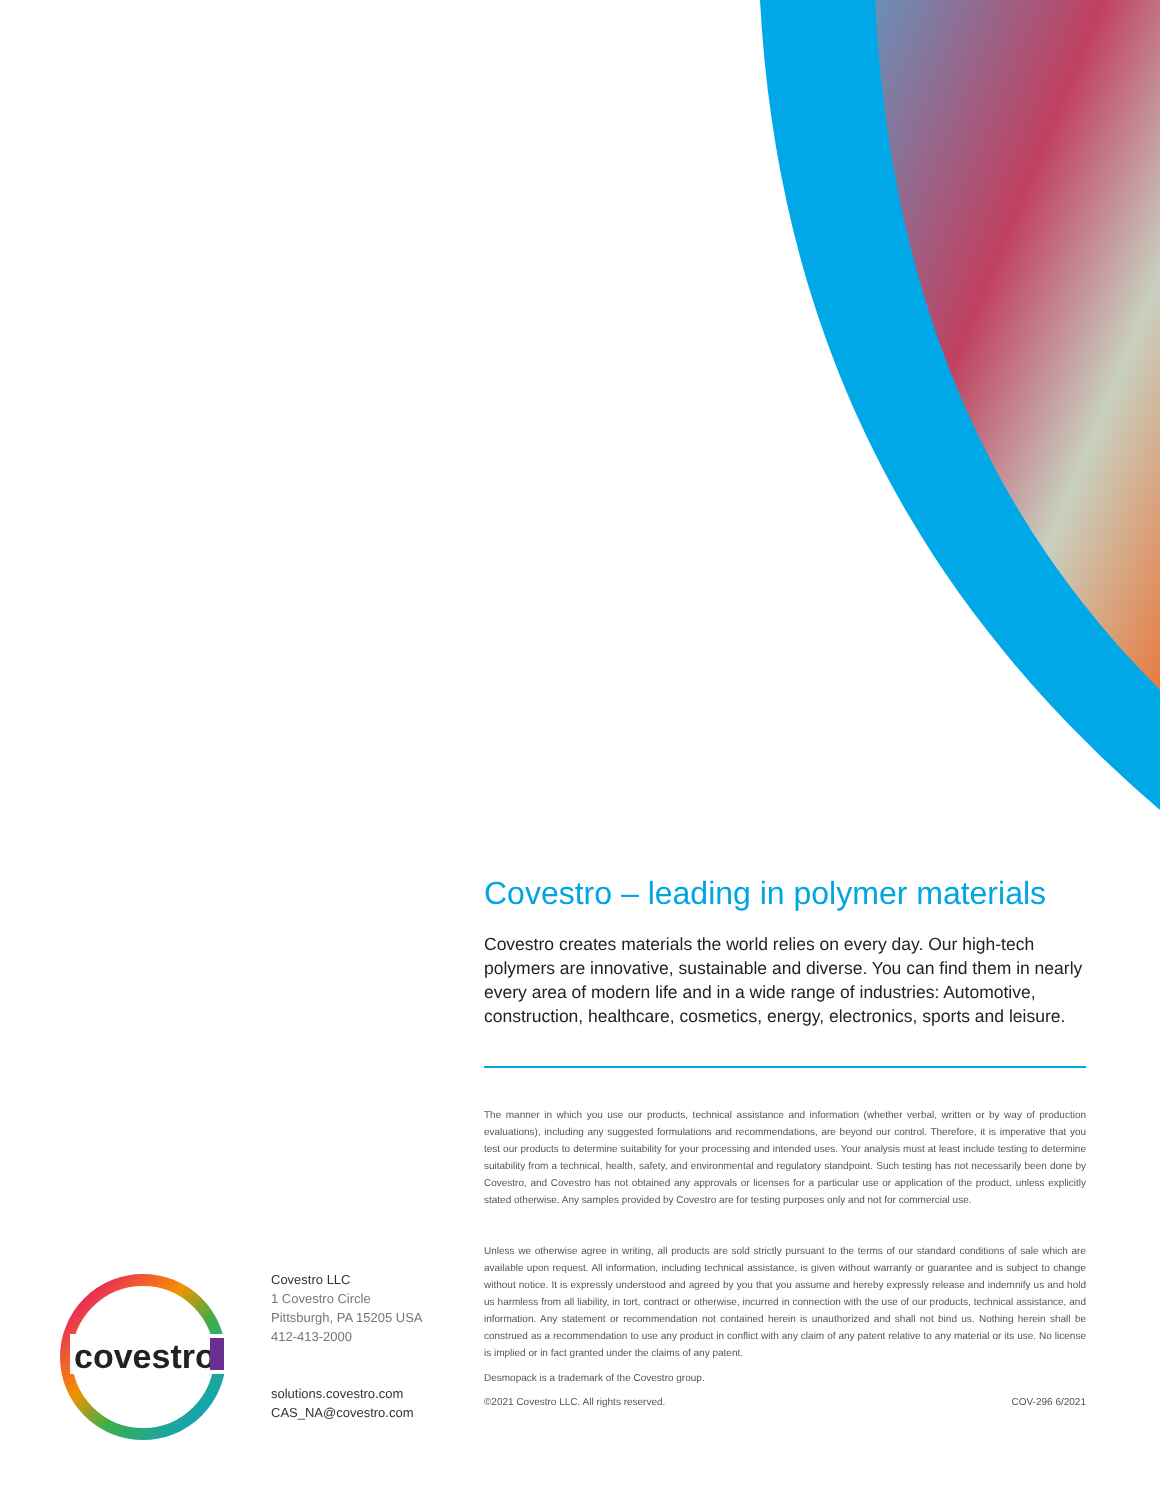covestro
Covestro LLC
1 Covestro Circle
Pittsburgh, PA 15205 USA
412-413-2000
solutions.covestro.com
CAS_NA@covestro.com
Covestro – leading in polymer materials
Covestro creates materials the world relies on every day. Our high-tech polymers are innovative, sustainable and diverse. You can find them in nearly every area of modern life and in a wide range of industries: Automotive, construction, healthcare, cosmetics, energy, electronics, sports and leisure.
The manner in which you use our products, technical assistance and information (whether verbal, written or by way of production evaluations), including any suggested formulations and recommendations, are beyond our control. Therefore, it is imperative that you test our products to determine suitability for your processing and intended uses. Your analysis must at least include testing to determine suitability from a technical, health, safety, and environmental and regulatory standpoint. Such testing has not necessarily been done by Covestro, and Covestro has not obtained any approvals or licenses for a particular use or application of the product, unless explicitly stated otherwise. Any samples provided by Covestro are for testing purposes only and not for commercial use.
Unless we otherwise agree in writing, all products are sold strictly pursuant to the terms of our standard conditions of sale which are available upon request. All information, including technical assistance, is given without warranty or guarantee and is subject to change without notice. It is expressly understood and agreed by you that you assume and hereby expressly release and indemnify us and hold us harmless from all liability, in tort, contract or otherwise, incurred in connection with the use of our products, technical assistance, and information. Any statement or recommendation not contained herein is unauthorized and shall not bind us. Nothing herein shall be construed as a recommendation to use any product in conflict with any claim of any patent relative to any material or its use. No license is implied or in fact granted under the claims of any patent.
Desmopack is a trademark of the Covestro group.
©2021 Covestro LLC. All rights reserved. COV-296 6/2021